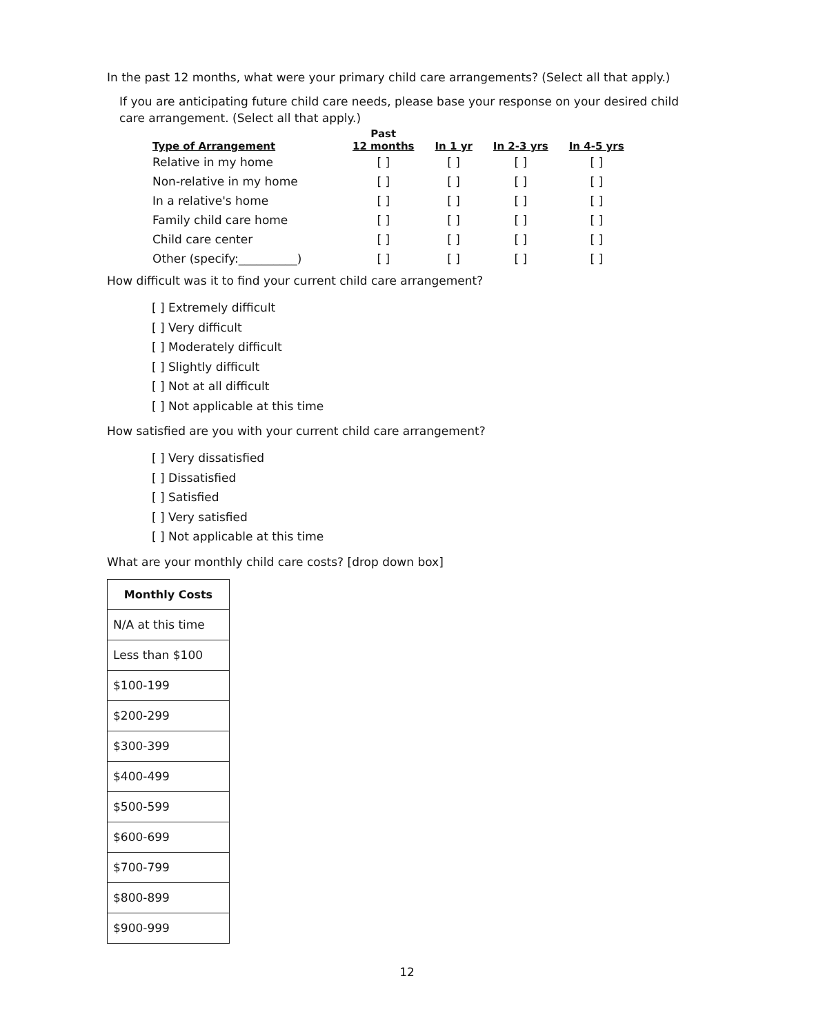In the past 12 months, what were your primary child care arrangements? (Select all that apply.)
If you are anticipating future child care needs, please base your response on your desired child care arrangement. (Select all that apply.)
| Type of Arrangement | Past 12 months | In 1 yr | In 2-3 yrs | In 4-5 yrs |
| --- | --- | --- | --- | --- |
| Relative in my home | [ ] | [ ] | [ ] | [ ] |
| Non-relative in my home | [ ] | [ ] | [ ] | [ ] |
| In a relative's home | [ ] | [ ] | [ ] | [ ] |
| Family child care home | [ ] | [ ] | [ ] | [ ] |
| Child care center | [ ] | [ ] | [ ] | [ ] |
| Other (specify:__________) | [ ] | [ ] | [ ] | [ ] |
How difficult was it to find your current child care arrangement?
[ ] Extremely difficult
[ ] Very difficult
[ ] Moderately difficult
[ ] Slightly difficult
[ ] Not at all difficult
[ ] Not applicable at this time
How satisfied are you with your current child care arrangement?
[ ] Very dissatisfied
[ ] Dissatisfied
[ ] Satisfied
[ ] Very satisfied
[ ] Not applicable at this time
What are your monthly child care costs? [drop down box]
| Monthly Costs |
| --- |
| N/A at this time |
| Less than $100 |
| $100-199 |
| $200-299 |
| $300-399 |
| $400-499 |
| $500-599 |
| $600-699 |
| $700-799 |
| $800-899 |
| $900-999 |
12